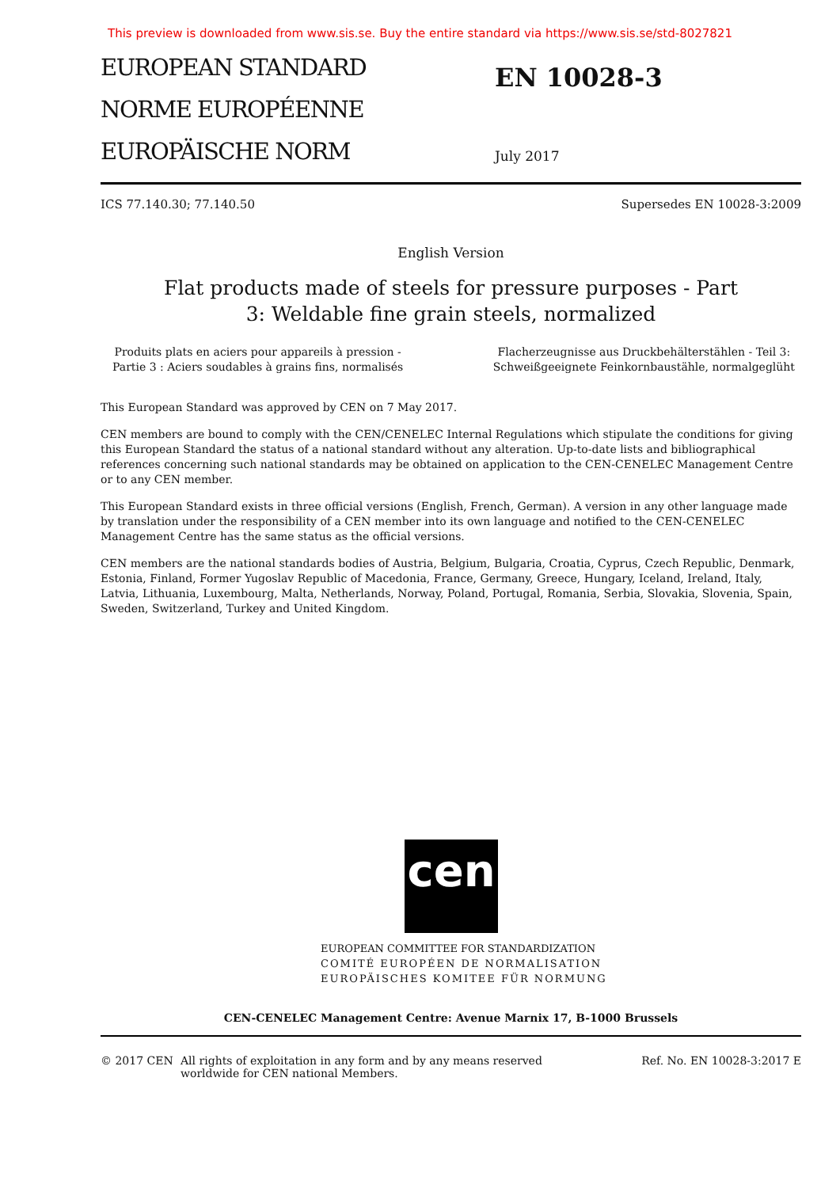This preview is downloaded from www.sis.se. Buy the entire standard via https://www.sis.se/std-8027821
EUROPEAN STANDARD
NORME EUROPÉENNE
EUROPÄISCHE NORM
EN 10028-3
July 2017
ICS 77.140.30; 77.140.50 Supersedes EN 10028-3:2009
English Version
Flat products made of steels for pressure purposes - Part 3: Weldable fine grain steels, normalized
Produits plats en aciers pour appareils à pression -
Partie 3 : Aciers soudables à grains fins, normalisés
Flacherzeugnisse aus Druckbehälterstählen - Teil 3:
Schweißgeeignete Feinkornbaustähle, normalgeglüht
This European Standard was approved by CEN on 7 May 2017.
CEN members are bound to comply with the CEN/CENELEC Internal Regulations which stipulate the conditions for giving this European Standard the status of a national standard without any alteration. Up-to-date lists and bibliographical references concerning such national standards may be obtained on application to the CEN-CENELEC Management Centre or to any CEN member.
This European Standard exists in three official versions (English, French, German). A version in any other language made by translation under the responsibility of a CEN member into its own language and notified to the CEN-CENELEC Management Centre has the same status as the official versions.
CEN members are the national standards bodies of Austria, Belgium, Bulgaria, Croatia, Cyprus, Czech Republic, Denmark, Estonia, Finland, Former Yugoslav Republic of Macedonia, France, Germany, Greece, Hungary, Iceland, Ireland, Italy, Latvia, Lithuania, Luxembourg, Malta, Netherlands, Norway, Poland, Portugal, Romania, Serbia, Slovakia, Slovenia, Spain, Sweden, Switzerland, Turkey and United Kingdom.
cen
EUROPEAN COMMITTEE FOR STANDARDIZATION
COMITÉ EUROPÉEN DE NORMALISATION
EUROPÄISCHES KOMITEE FÜR NORMUNG
CEN-CENELEC Management Centre: Avenue Marnix 17, B-1000 Brussels
© 2017 CEN All rights of exploitation in any form and by any means reserved
worldwide for CEN national Members. Ref. No. EN 10028-3:2017 E